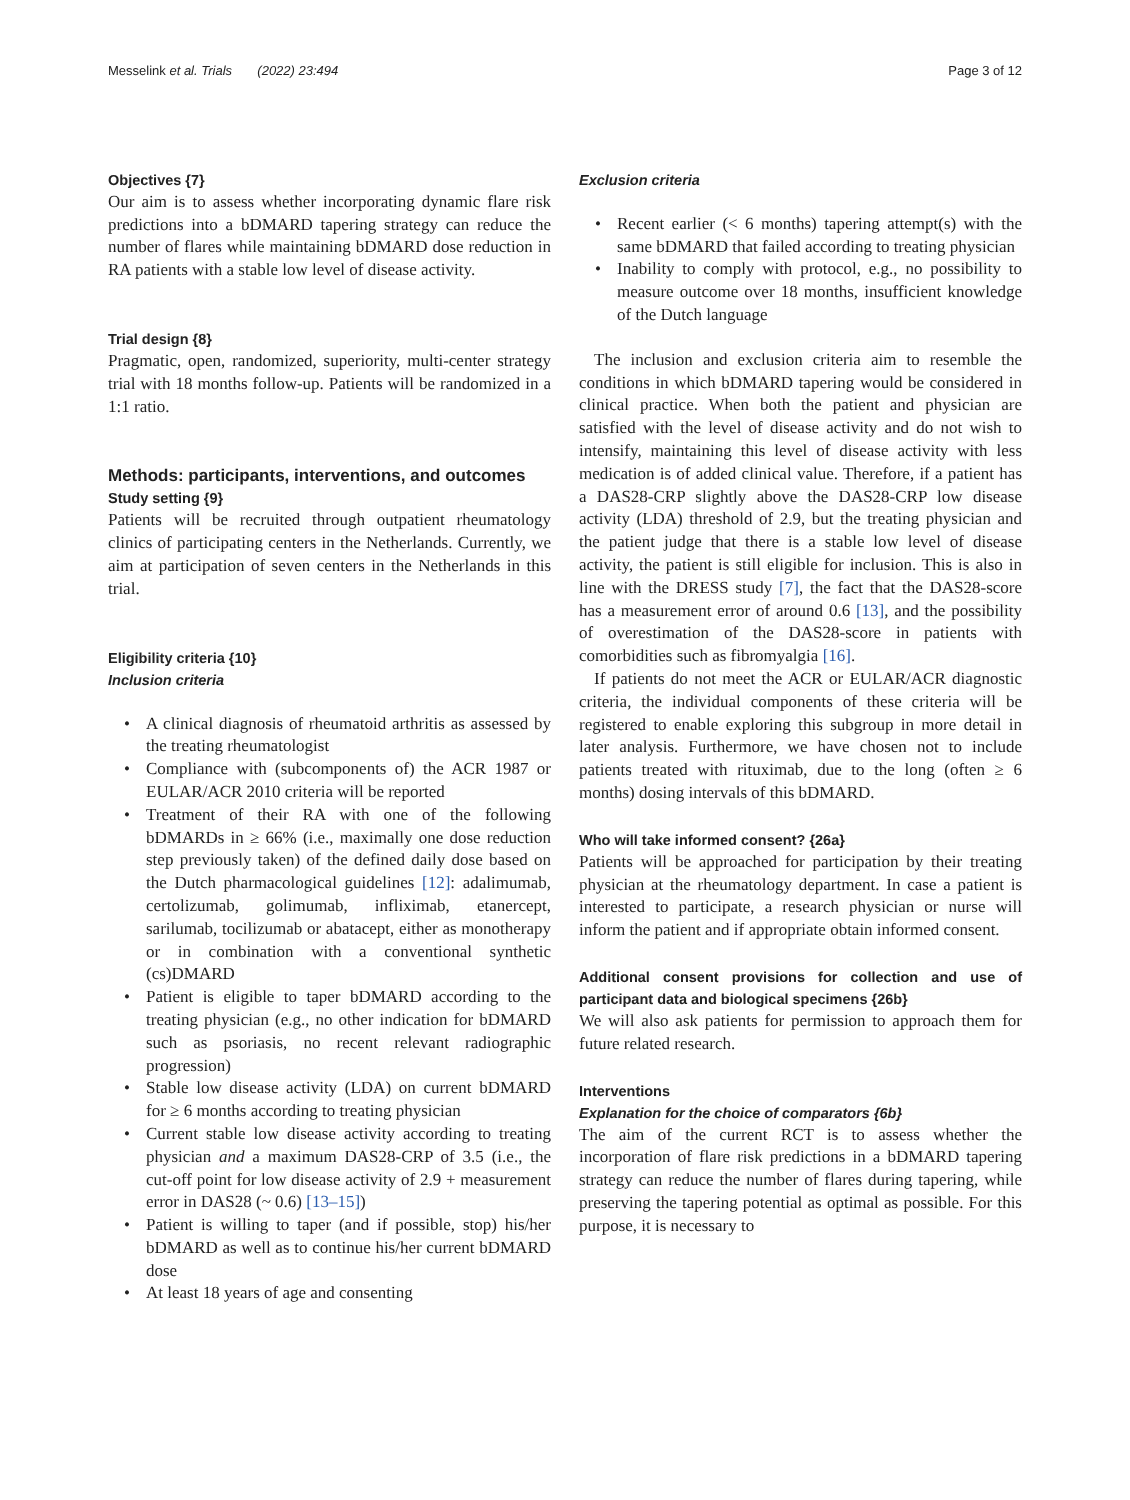Messelink et al. Trials (2022) 23:494 Page 3 of 12
Objectives {7}
Our aim is to assess whether incorporating dynamic flare risk predictions into a bDMARD tapering strategy can reduce the number of flares while maintaining bDMARD dose reduction in RA patients with a stable low level of disease activity.
Trial design {8}
Pragmatic, open, randomized, superiority, multi-center strategy trial with 18 months follow-up. Patients will be randomized in a 1:1 ratio.
Methods: participants, interventions, and outcomes
Study setting {9}
Patients will be recruited through outpatient rheumatology clinics of participating centers in the Netherlands. Currently, we aim at participation of seven centers in the Netherlands in this trial.
Eligibility criteria {10}
Inclusion criteria
• A clinical diagnosis of rheumatoid arthritis as assessed by the treating rheumatologist
• Compliance with (subcomponents of) the ACR 1987 or EULAR/ACR 2010 criteria will be reported
• Treatment of their RA with one of the following bDMARDs in ≥ 66% (i.e., maximally one dose reduction step previously taken) of the defined daily dose based on the Dutch pharmacological guidelines [12]: adalimumab, certolizumab, golimumab, infliximab, etanercept, sarilumab, tocilizumab or abatacept, either as monotherapy or in combination with a conventional synthetic (cs)DMARD
• Patient is eligible to taper bDMARD according to the treating physician (e.g., no other indication for bDMARD such as psoriasis, no recent relevant radiographic progression)
• Stable low disease activity (LDA) on current bDMARD for ≥ 6 months according to treating physician
• Current stable low disease activity according to treating physician and a maximum DAS28-CRP of 3.5 (i.e., the cut-off point for low disease activity of 2.9 + measurement error in DAS28 (~ 0.6) [13–15])
• Patient is willing to taper (and if possible, stop) his/her bDMARD as well as to continue his/her current bDMARD dose
• At least 18 years of age and consenting
Exclusion criteria
• Recent earlier (< 6 months) tapering attempt(s) with the same bDMARD that failed according to treating physician
• Inability to comply with protocol, e.g., no possibility to measure outcome over 18 months, insufficient knowledge of the Dutch language
The inclusion and exclusion criteria aim to resemble the conditions in which bDMARD tapering would be considered in clinical practice. When both the patient and physician are satisfied with the level of disease activity and do not wish to intensify, maintaining this level of disease activity with less medication is of added clinical value. Therefore, if a patient has a DAS28-CRP slightly above the DAS28-CRP low disease activity (LDA) threshold of 2.9, but the treating physician and the patient judge that there is a stable low level of disease activity, the patient is still eligible for inclusion. This is also in line with the DRESS study [7], the fact that the DAS28-score has a measurement error of around 0.6 [13], and the possibility of overestimation of the DAS28-score in patients with comorbidities such as fibromyalgia [16].
If patients do not meet the ACR or EULAR/ACR diagnostic criteria, the individual components of these criteria will be registered to enable exploring this subgroup in more detail in later analysis. Furthermore, we have chosen not to include patients treated with rituximab, due to the long (often ≥ 6 months) dosing intervals of this bDMARD.
Who will take informed consent? {26a}
Patients will be approached for participation by their treating physician at the rheumatology department. In case a patient is interested to participate, a research physician or nurse will inform the patient and if appropriate obtain informed consent.
Additional consent provisions for collection and use of participant data and biological specimens {26b}
We will also ask patients for permission to approach them for future related research.
Interventions
Explanation for the choice of comparators {6b}
The aim of the current RCT is to assess whether the incorporation of flare risk predictions in a bDMARD tapering strategy can reduce the number of flares during tapering, while preserving the tapering potential as optimal as possible. For this purpose, it is necessary to